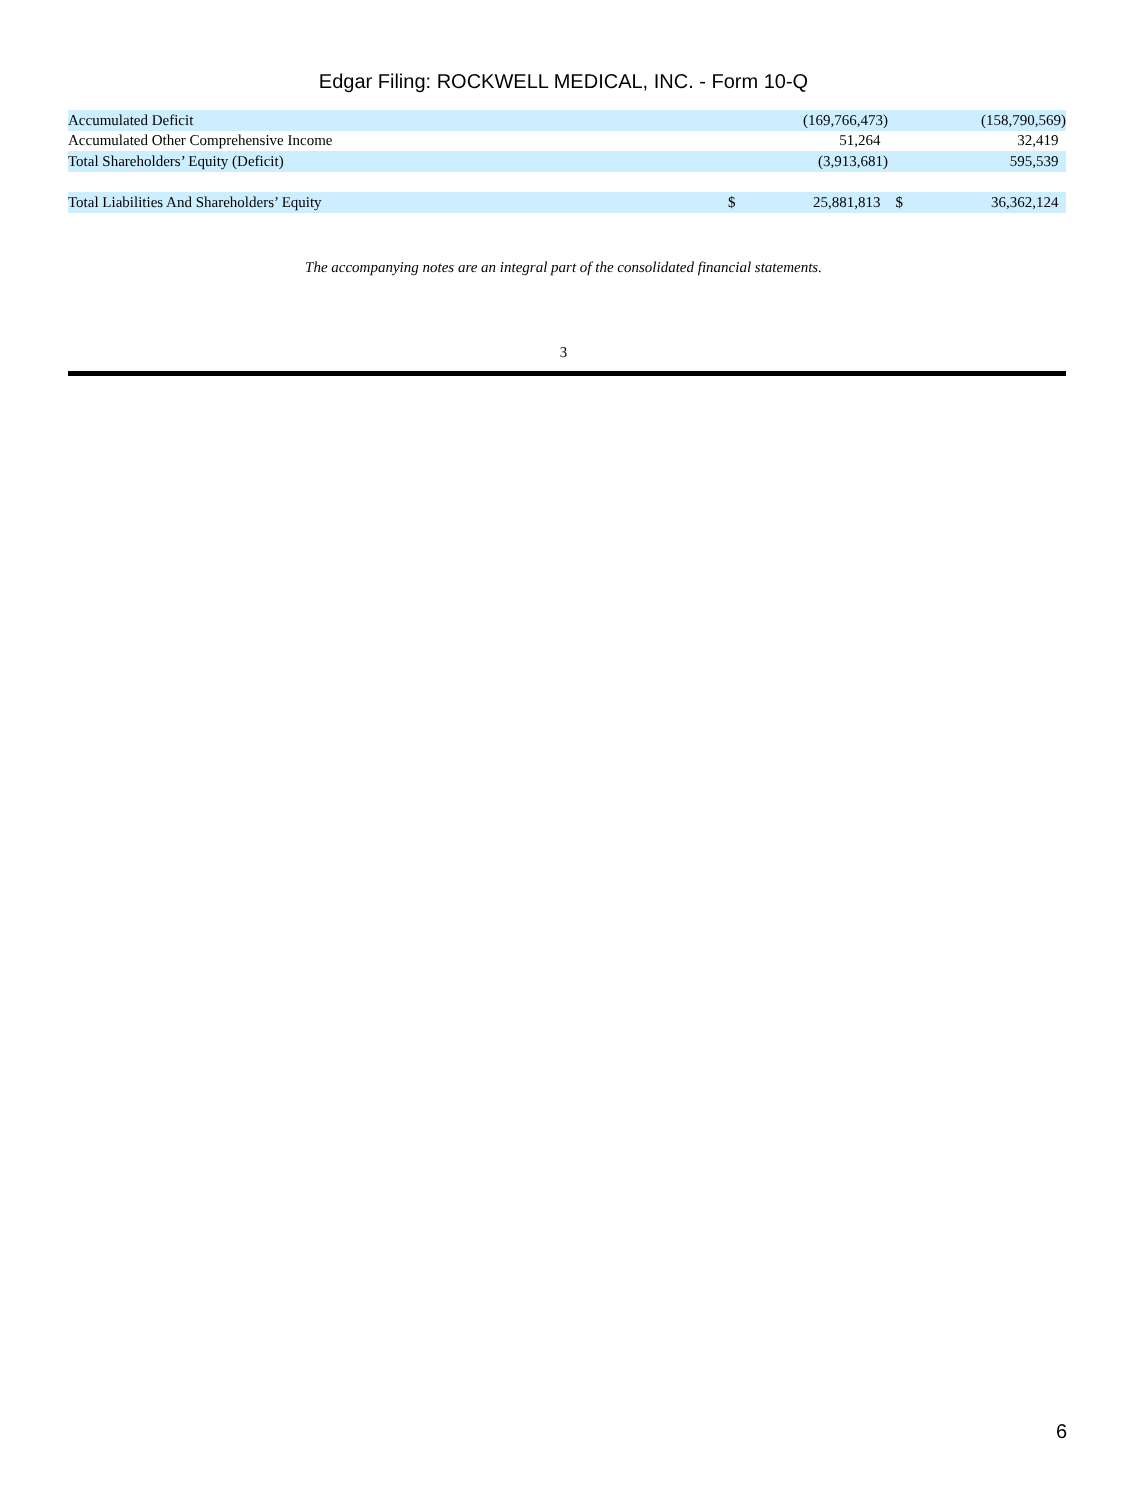Edgar Filing: ROCKWELL MEDICAL, INC. - Form 10-Q
| Accumulated Deficit | | (169,766,473) | | (158,790,569) |
| Accumulated Other Comprehensive Income | | 51,264 | | 32,419 |
| Total Shareholders’ Equity (Deficit) | | (3,913,681) | | 595,539 |
| Total Liabilities And Shareholders’ Equity | $ | 25,881,813 | $ | 36,362,124 |
The accompanying notes are an integral part of the consolidated financial statements.
3
6